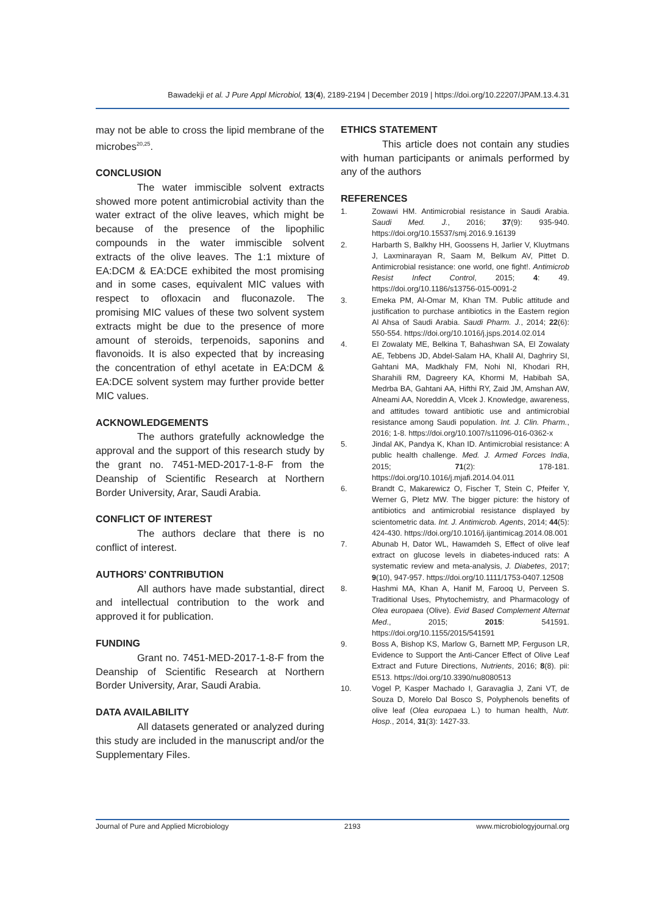Bawadekji et al. J Pure Appl Microbiol, 13(4), 2189-2194 | December 2019 | https://doi.org/10.22207/JPAM.13.4.31
may not be able to cross the lipid membrane of the microbes<sup>20,25</sup>.
CONCLUSION
The water immiscible solvent extracts showed more potent antimicrobial activity than the water extract of the olive leaves, which might be because of the presence of the lipophilic compounds in the water immiscible solvent extracts of the olive leaves. The 1:1 mixture of EA:DCM & EA:DCE exhibited the most promising and in some cases, equivalent MIC values with respect to ofloxacin and fluconazole. The promising MIC values of these two solvent system extracts might be due to the presence of more amount of steroids, terpenoids, saponins and flavonoids. It is also expected that by increasing the concentration of ethyl acetate in EA:DCM & EA:DCE solvent system may further provide better MIC values.
ACKNOWLEDGEMENTS
The authors gratefully acknowledge the approval and the support of this research study by the grant no. 7451-MED-2017-1-8-F from the Deanship of Scientific Research at Northern Border University, Arar, Saudi Arabia.
CONFLICT OF INTEREST
The authors declare that there is no conflict of interest.
AUTHORS’ CONTRIBUTION
All authors have made substantial, direct and intellectual contribution to the work and approved it for publication.
FUNDING
Grant no. 7451-MED-2017-1-8-F from the Deanship of Scientific Research at Northern Border University, Arar, Saudi Arabia.
DATA AVAILABILITY
All datasets generated or analyzed during this study are included in the manuscript and/or the Supplementary Files.
ETHICS STATEMENT
This article does not contain any studies with human participants or animals performed by any of the authors
REFERENCES
1. Zowawi HM. Antimicrobial resistance in Saudi Arabia. Saudi Med. J., 2016; 37(9): 935-940. https://doi.org/10.15537/smj.2016.9.16139
2. Harbarth S, Balkhy HH, Goossens H, Jarlier V, Kluytmans J, Laxminarayan R, Saam M, Belkum AV, Pittet D. Antimicrobial resistance: one world, one fight!. Antimicrob Resist Infect Control, 2015; 4: 49. https://doi.org/10.1186/s13756-015-0091-2
3. Emeka PM, Al-Omar M, Khan TM. Public attitude and justification to purchase antibiotics in the Eastern region Al Ahsa of Saudi Arabia. Saudi Pharm. J., 2014; 22(6): 550-554. https://doi.org/10.1016/j.jsps.2014.02.014
4. El Zowalaty ME, Belkina T, Bahashwan SA, El Zowalaty AE, Tebbens JD, Abdel-Salam HA, Khalil AI, Daghriry SI, Gahtani MA, Madkhaly FM, Nohi NI, Khodari RH, Sharahili RM, Dagreery KA, Khormi M, Habibah SA, Medrba BA, Gahtani AA, Hifthi RY, Zaid JM, Amshan AW, Alneami AA, Noreddin A, Vlcek J. Knowledge, awareness, and attitudes toward antibiotic use and antimicrobial resistance among Saudi population. Int. J. Clin. Pharm., 2016; 1-8. https://doi.org/10.1007/s11096-016-0362-x
5. Jindal AK, Pandya K, Khan ID. Antimicrobial resistance: A public health challenge. Med. J. Armed Forces India, 2015; 71(2): 178-181. https://doi.org/10.1016/j.mjafi.2014.04.011
6. Brandt C, Makarewicz O, Fischer T, Stein C, Pfeifer Y, Werner G, Pletz MW. The bigger picture: the history of antibiotics and antimicrobial resistance displayed by scientometric data. Int. J. Antimicrob. Agents, 2014; 44(5): 424-430. https://doi.org/10.1016/j.ijantimicag.2014.08.001
7. Abunab H, Dator WL, Hawamdeh S, Effect of olive leaf extract on glucose levels in diabetes-induced rats: A systematic review and meta-analysis, J. Diabetes, 2017; 9(10), 947-957. https://doi.org/10.1111/1753-0407.12508
8. Hashmi MA, Khan A, Hanif M, Farooq U, Perveen S. Traditional Uses, Phytochemistry, and Pharmacology of Olea europaea (Olive). Evid Based Complement Alternat Med., 2015; 2015: 541591. https://doi.org/10.1155/2015/541591
9. Boss A, Bishop KS, Marlow G, Barnett MP, Ferguson LR, Evidence to Support the Anti-Cancer Effect of Olive Leaf Extract and Future Directions, Nutrients, 2016; 8(8). pii: E513. https://doi.org/10.3390/nu8080513
10. Vogel P, Kasper Machado I, Garavaglia J, Zani VT, de Souza D, Morelo Dal Bosco S, Polyphenols benefits of olive leaf (Olea europaea L.) to human health, Nutr. Hosp., 2014, 31(3): 1427-33.
Journal of Pure and Applied Microbiology 2193 www.microbiologyjournal.org